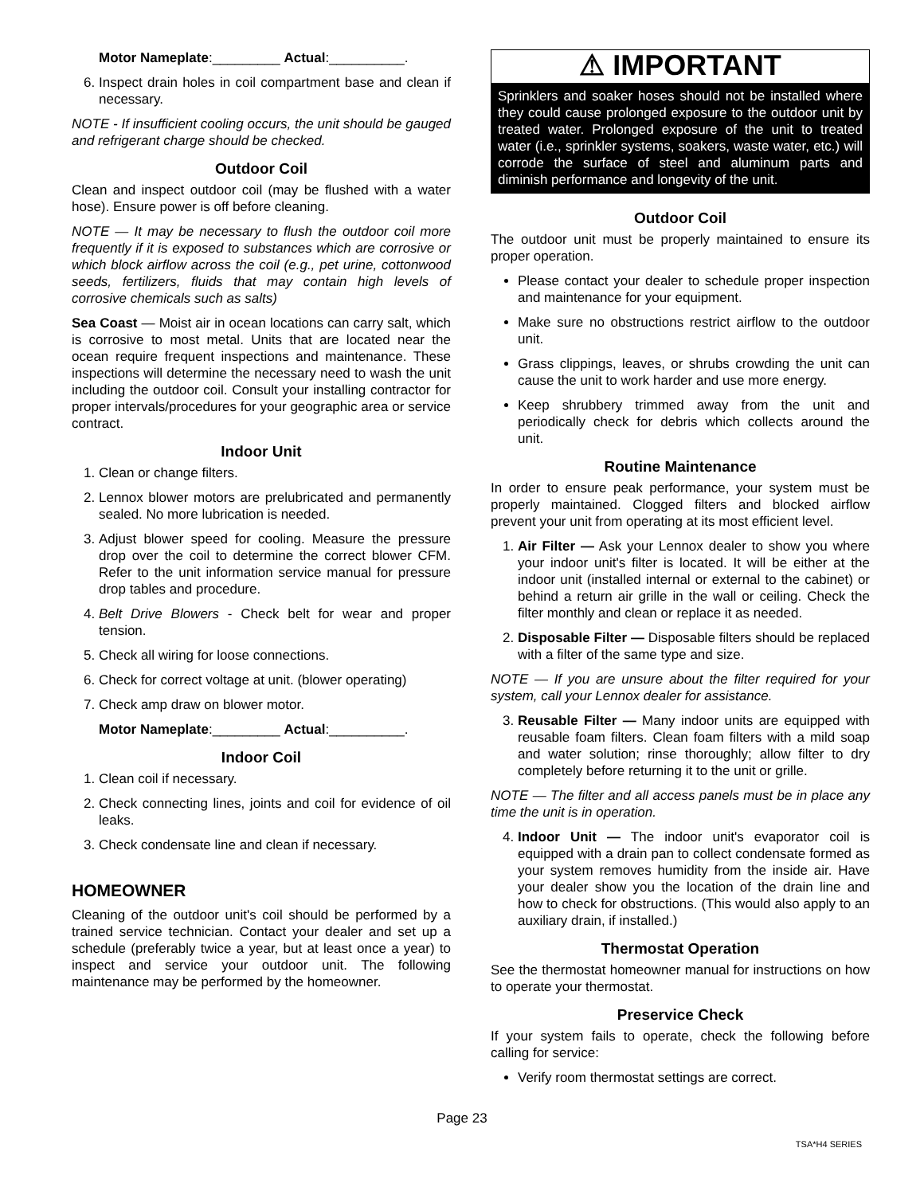Motor Nameplate:_________ Actual:__________.
6. Inspect drain holes in coil compartment base and clean if necessary.
NOTE - If insufficient cooling occurs, the unit should be gauged and refrigerant charge should be checked.
Outdoor Coil
Clean and inspect outdoor coil (may be flushed with a water hose). Ensure power is off before cleaning.
NOTE — It may be necessary to flush the outdoor coil more frequently if it is exposed to substances which are corrosive or which block airflow across the coil (e.g., pet urine, cottonwood seeds, fertilizers, fluids that may contain high levels of corrosive chemicals such as salts)
Sea Coast — Moist air in ocean locations can carry salt, which is corrosive to most metal. Units that are located near the ocean require frequent inspections and maintenance. These inspections will determine the necessary need to wash the unit including the outdoor coil. Consult your installing contractor for proper intervals/procedures for your geographic area or service contract.
Indoor Unit
1. Clean or change filters.
2. Lennox blower motors are prelubricated and permanently sealed. No more lubrication is needed.
3. Adjust blower speed for cooling. Measure the pressure drop over the coil to determine the correct blower CFM. Refer to the unit information service manual for pressure drop tables and procedure.
4. Belt Drive Blowers - Check belt for wear and proper tension.
5. Check all wiring for loose connections.
6. Check for correct voltage at unit. (blower operating)
7. Check amp draw on blower motor.
Motor Nameplate:_________ Actual:__________.
Indoor Coil
1. Clean coil if necessary.
2. Check connecting lines, joints and coil for evidence of oil leaks.
3. Check condensate line and clean if necessary.
HOMEOWNER
Cleaning of the outdoor unit's coil should be performed by a trained service technician. Contact your dealer and set up a schedule (preferably twice a year, but at least once a year) to inspect and service your outdoor unit. The following maintenance may be performed by the homeowner.
⚠ IMPORTANT
Sprinklers and soaker hoses should not be installed where they could cause prolonged exposure to the outdoor unit by treated water. Prolonged exposure of the unit to treated water (i.e., sprinkler systems, soakers, waste water, etc.) will corrode the surface of steel and aluminum parts and diminish performance and longevity of the unit.
Outdoor Coil
The outdoor unit must be properly maintained to ensure its proper operation.
Please contact your dealer to schedule proper inspection and maintenance for your equipment.
Make sure no obstructions restrict airflow to the outdoor unit.
Grass clippings, leaves, or shrubs crowding the unit can cause the unit to work harder and use more energy.
Keep shrubbery trimmed away from the unit and periodically check for debris which collects around the unit.
Routine Maintenance
In order to ensure peak performance, your system must be properly maintained. Clogged filters and blocked airflow prevent your unit from operating at its most efficient level.
1. Air Filter — Ask your Lennox dealer to show you where your indoor unit's filter is located. It will be either at the indoor unit (installed internal or external to the cabinet) or behind a return air grille in the wall or ceiling. Check the filter monthly and clean or replace it as needed.
2. Disposable Filter — Disposable filters should be replaced with a filter of the same type and size.
NOTE — If you are unsure about the filter required for your system, call your Lennox dealer for assistance.
3. Reusable Filter — Many indoor units are equipped with reusable foam filters. Clean foam filters with a mild soap and water solution; rinse thoroughly; allow filter to dry completely before returning it to the unit or grille.
NOTE — The filter and all access panels must be in place any time the unit is in operation.
4. Indoor Unit — The indoor unit's evaporator coil is equipped with a drain pan to collect condensate formed as your system removes humidity from the inside air. Have your dealer show you the location of the drain line and how to check for obstructions. (This would also apply to an auxiliary drain, if installed.)
Thermostat Operation
See the thermostat homeowner manual for instructions on how to operate your thermostat.
Preservice Check
If your system fails to operate, check the following before calling for service:
Verify room thermostat settings are correct.
Page 23
TSA*H4 SERIES